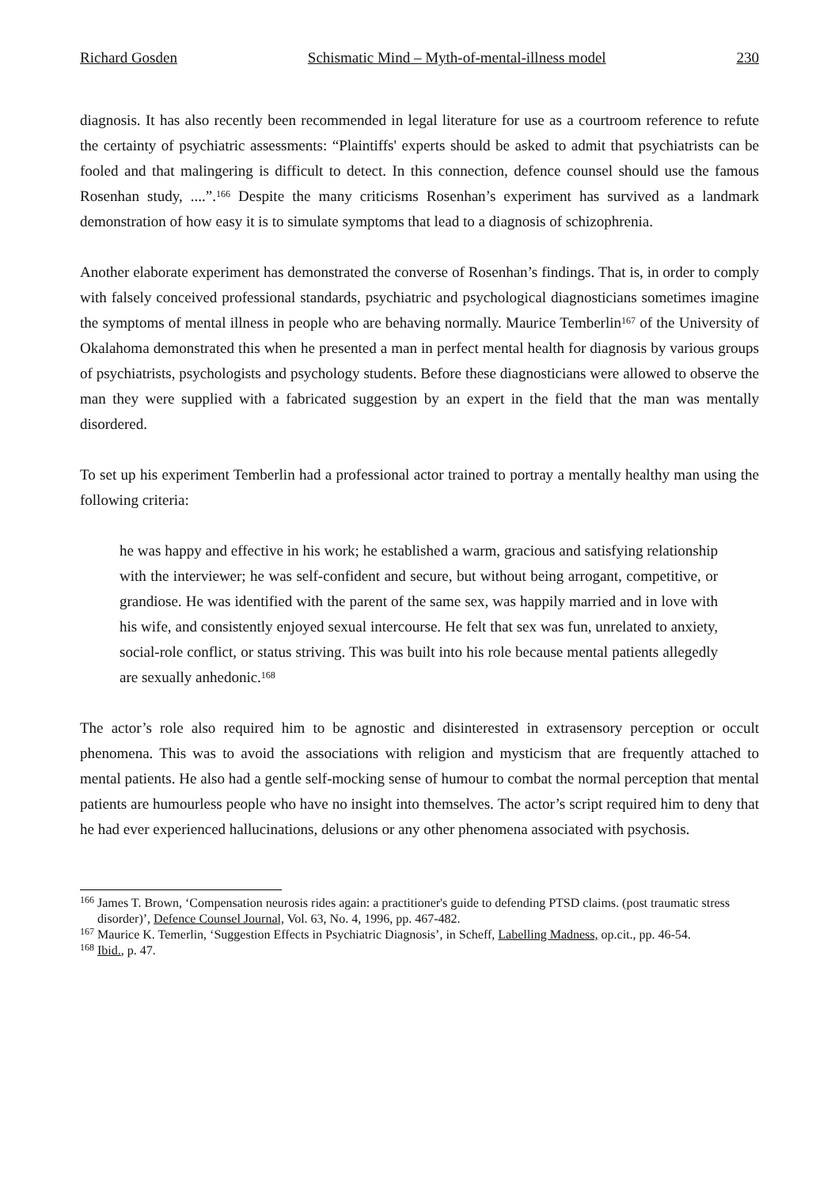Richard Gosden Schismatic Mind – Myth-of-mental-illness model 230
diagnosis. It has also recently been recommended in legal literature for use as a courtroom reference to refute the certainty of psychiatric assessments: “Plaintiffs' experts should be asked to admit that psychiatrists can be fooled and that malingering is difficult to detect. In this connection, defence counsel should use the famous Rosenhan study, ....”.<sup>166</sup> Despite the many criticisms Rosenhan’s experiment has survived as a landmark demonstration of how easy it is to simulate symptoms that lead to a diagnosis of schizophrenia.
Another elaborate experiment has demonstrated the converse of Rosenhan’s findings. That is, in order to comply with falsely conceived professional standards, psychiatric and psychological diagnosticians sometimes imagine the symptoms of mental illness in people who are behaving normally. Maurice Temberlin<sup>167</sup> of the University of Okalahoma demonstrated this when he presented a man in perfect mental health for diagnosis by various groups of psychiatrists, psychologists and psychology students. Before these diagnosticians were allowed to observe the man they were supplied with a fabricated suggestion by an expert in the field that the man was mentally disordered.
To set up his experiment Temberlin had a professional actor trained to portray a mentally healthy man using the following criteria:
he was happy and effective in his work; he established a warm, gracious and satisfying relationship with the interviewer; he was self-confident and secure, but without being arrogant, competitive, or grandiose. He was identified with the parent of the same sex, was happily married and in love with his wife, and consistently enjoyed sexual intercourse. He felt that sex was fun, unrelated to anxiety, social-role conflict, or status striving. This was built into his role because mental patients allegedly are sexually anhedonic.<sup>168</sup>
The actor’s role also required him to be agnostic and disinterested in extrasensory perception or occult phenomena. This was to avoid the associations with religion and mysticism that are frequently attached to mental patients. He also had a gentle self-mocking sense of humour to combat the normal perception that mental patients are humourless people who have no insight into themselves. The actor’s script required him to deny that he had ever experienced hallucinations, delusions or any other phenomena associated with psychosis.
<sup>166</sup> James T. Brown, ‘Compensation neurosis rides again: a practitioner's guide to defending PTSD claims. (post traumatic stress disorder)’, Defence Counsel Journal, Vol. 63, No. 4, 1996, pp. 467-482.
<sup>167</sup> Maurice K. Temerlin, ‘Suggestion Effects in Psychiatric Diagnosis’, in Scheff, Labelling Madness, op.cit., pp. 46-54.
<sup>168</sup> Ibid., p. 47.